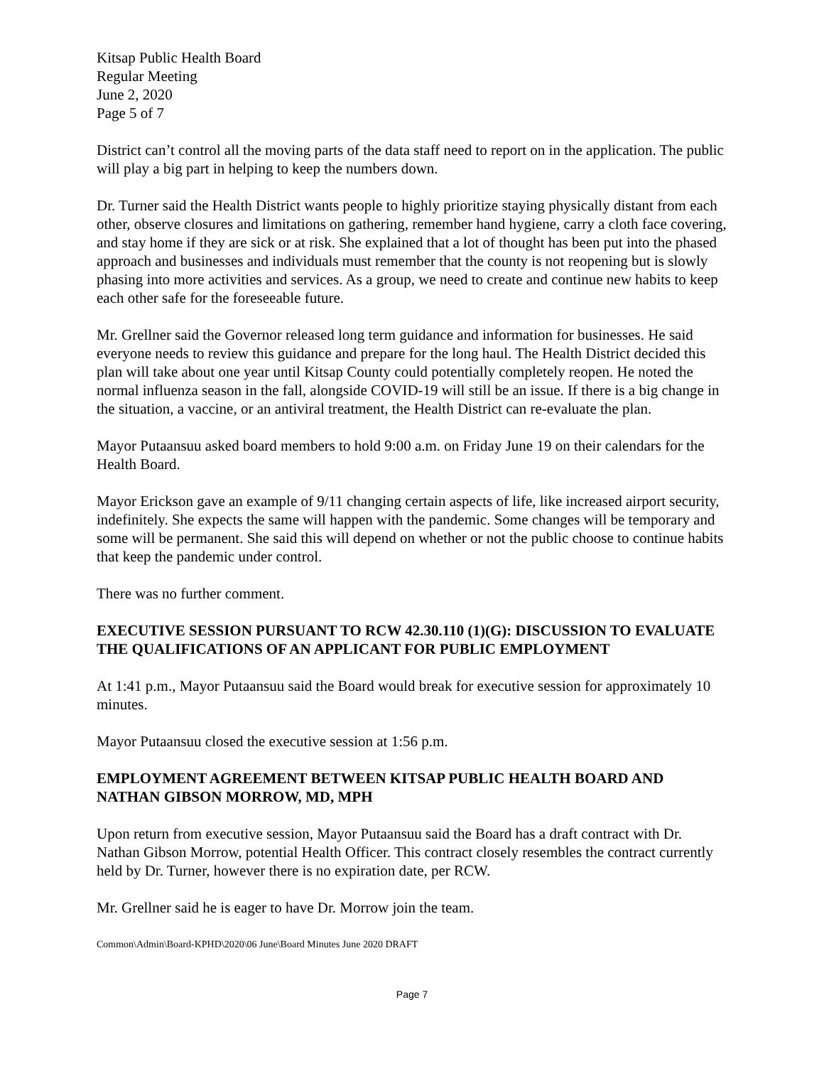Kitsap Public Health Board
Regular Meeting
June 2, 2020
Page 5 of 7
District can’t control all the moving parts of the data staff need to report on in the application. The public will play a big part in helping to keep the numbers down.
Dr. Turner said the Health District wants people to highly prioritize staying physically distant from each other, observe closures and limitations on gathering, remember hand hygiene, carry a cloth face covering, and stay home if they are sick or at risk. She explained that a lot of thought has been put into the phased approach and businesses and individuals must remember that the county is not reopening but is slowly phasing into more activities and services. As a group, we need to create and continue new habits to keep each other safe for the foreseeable future.
Mr. Grellner said the Governor released long term guidance and information for businesses. He said everyone needs to review this guidance and prepare for the long haul. The Health District decided this plan will take about one year until Kitsap County could potentially completely reopen. He noted the normal influenza season in the fall, alongside COVID-19 will still be an issue. If there is a big change in the situation, a vaccine, or an antiviral treatment, the Health District can re-evaluate the plan.
Mayor Putaansuu asked board members to hold 9:00 a.m. on Friday June 19 on their calendars for the Health Board.
Mayor Erickson gave an example of 9/11 changing certain aspects of life, like increased airport security, indefinitely. She expects the same will happen with the pandemic. Some changes will be temporary and some will be permanent. She said this will depend on whether or not the public choose to continue habits that keep the pandemic under control.
There was no further comment.
EXECUTIVE SESSION PURSUANT TO RCW 42.30.110 (1)(G): DISCUSSION TO EVALUATE THE QUALIFICATIONS OF AN APPLICANT FOR PUBLIC EMPLOYMENT
At 1:41 p.m., Mayor Putaansuu said the Board would break for executive session for approximately 10 minutes.
Mayor Putaansuu closed the executive session at 1:56 p.m.
EMPLOYMENT AGREEMENT BETWEEN KITSAP PUBLIC HEALTH BOARD AND NATHAN GIBSON MORROW, MD, MPH
Upon return from executive session, Mayor Putaansuu said the Board has a draft contract with Dr. Nathan Gibson Morrow, potential Health Officer. This contract closely resembles the contract currently held by Dr. Turner, however there is no expiration date, per RCW.
Mr. Grellner said he is eager to have Dr. Morrow join the team.
Common\Admin\Board-KPHD\2020\06 June\Board Minutes June 2020 DRAFT
Page 7